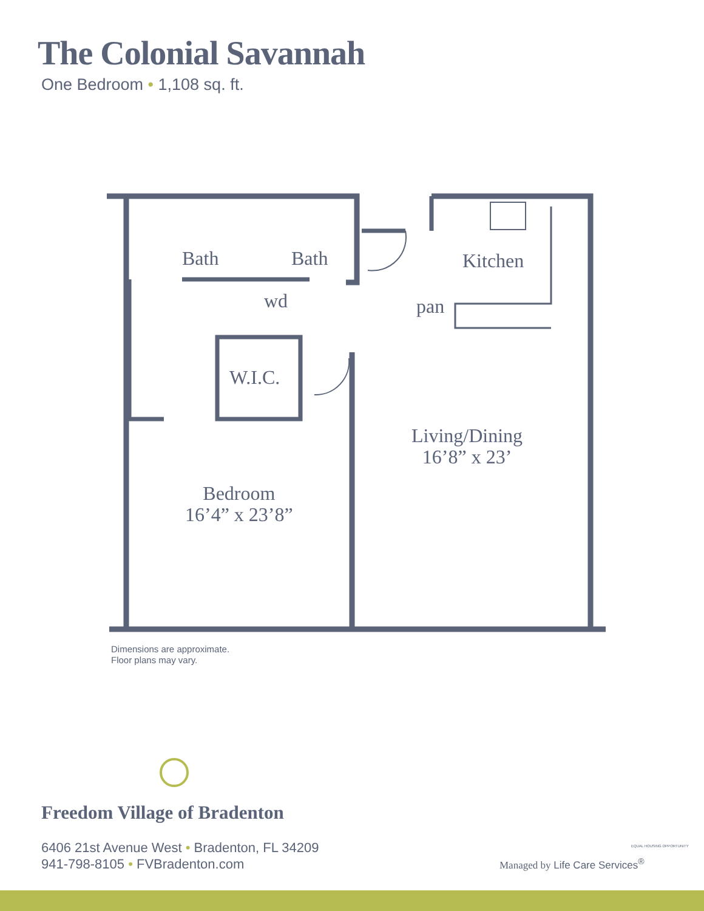The Colonial Savannah
One Bedroom • 1,108 sq. ft.
Bath Bath Kitchen
wd pan
W.I.C.
Living/Dining
16’8” x 23’
Bedroom
16’4” x 23’8”
Dimensions are approximate.
Floor plans may vary.
Freedom Village of Bradenton
6406 21st Avenue West • Bradenton, FL 34209
941-798-8105 • FVBradenton.com
Managed by Life Care Services<sup>®</sup>
EQUAL HOUSING OPPORTUNITY